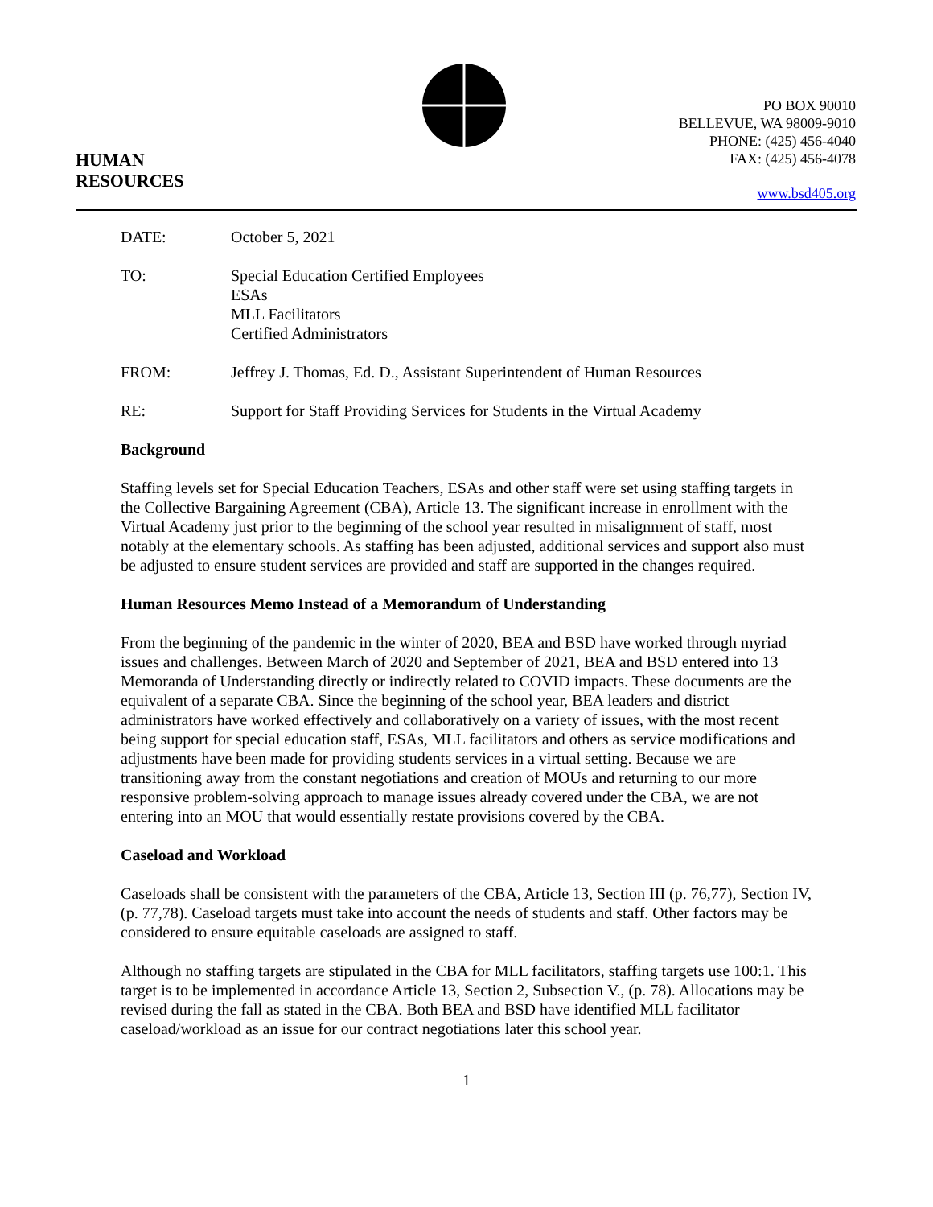HUMAN
RESOURCES
PO BOX 90010
BELLEVUE, WA 98009-9010
PHONE: (425) 456-4040
FAX: (425) 456-4078
www.bsd405.org
DATE: October 5, 2021
TO: Special Education Certified Employees
ESAs
MLL Facilitators
Certified Administrators
FROM: Jeffrey J. Thomas, Ed. D., Assistant Superintendent of Human Resources
RE: Support for Staff Providing Services for Students in the Virtual Academy
Background
Staffing levels set for Special Education Teachers, ESAs and other staff were set using staffing targets in the Collective Bargaining Agreement (CBA), Article 13. The significant increase in enrollment with the Virtual Academy just prior to the beginning of the school year resulted in misalignment of staff, most notably at the elementary schools. As staffing has been adjusted, additional services and support also must be adjusted to ensure student services are provided and staff are supported in the changes required.
Human Resources Memo Instead of a Memorandum of Understanding
From the beginning of the pandemic in the winter of 2020, BEA and BSD have worked through myriad issues and challenges. Between March of 2020 and September of 2021, BEA and BSD entered into 13 Memoranda of Understanding directly or indirectly related to COVID impacts. These documents are the equivalent of a separate CBA. Since the beginning of the school year, BEA leaders and district administrators have worked effectively and collaboratively on a variety of issues, with the most recent being support for special education staff, ESAs, MLL facilitators and others as service modifications and adjustments have been made for providing students services in a virtual setting. Because we are transitioning away from the constant negotiations and creation of MOUs and returning to our more responsive problem-solving approach to manage issues already covered under the CBA, we are not entering into an MOU that would essentially restate provisions covered by the CBA.
Caseload and Workload
Caseloads shall be consistent with the parameters of the CBA, Article 13, Section III (p. 76,77), Section IV, (p. 77,78). Caseload targets must take into account the needs of students and staff. Other factors may be considered to ensure equitable caseloads are assigned to staff.
Although no staffing targets are stipulated in the CBA for MLL facilitators, staffing targets use 100:1. This target is to be implemented in accordance Article 13, Section 2, Subsection V., (p. 78). Allocations may be revised during the fall as stated in the CBA. Both BEA and BSD have identified MLL facilitator caseload/workload as an issue for our contract negotiations later this school year.
1